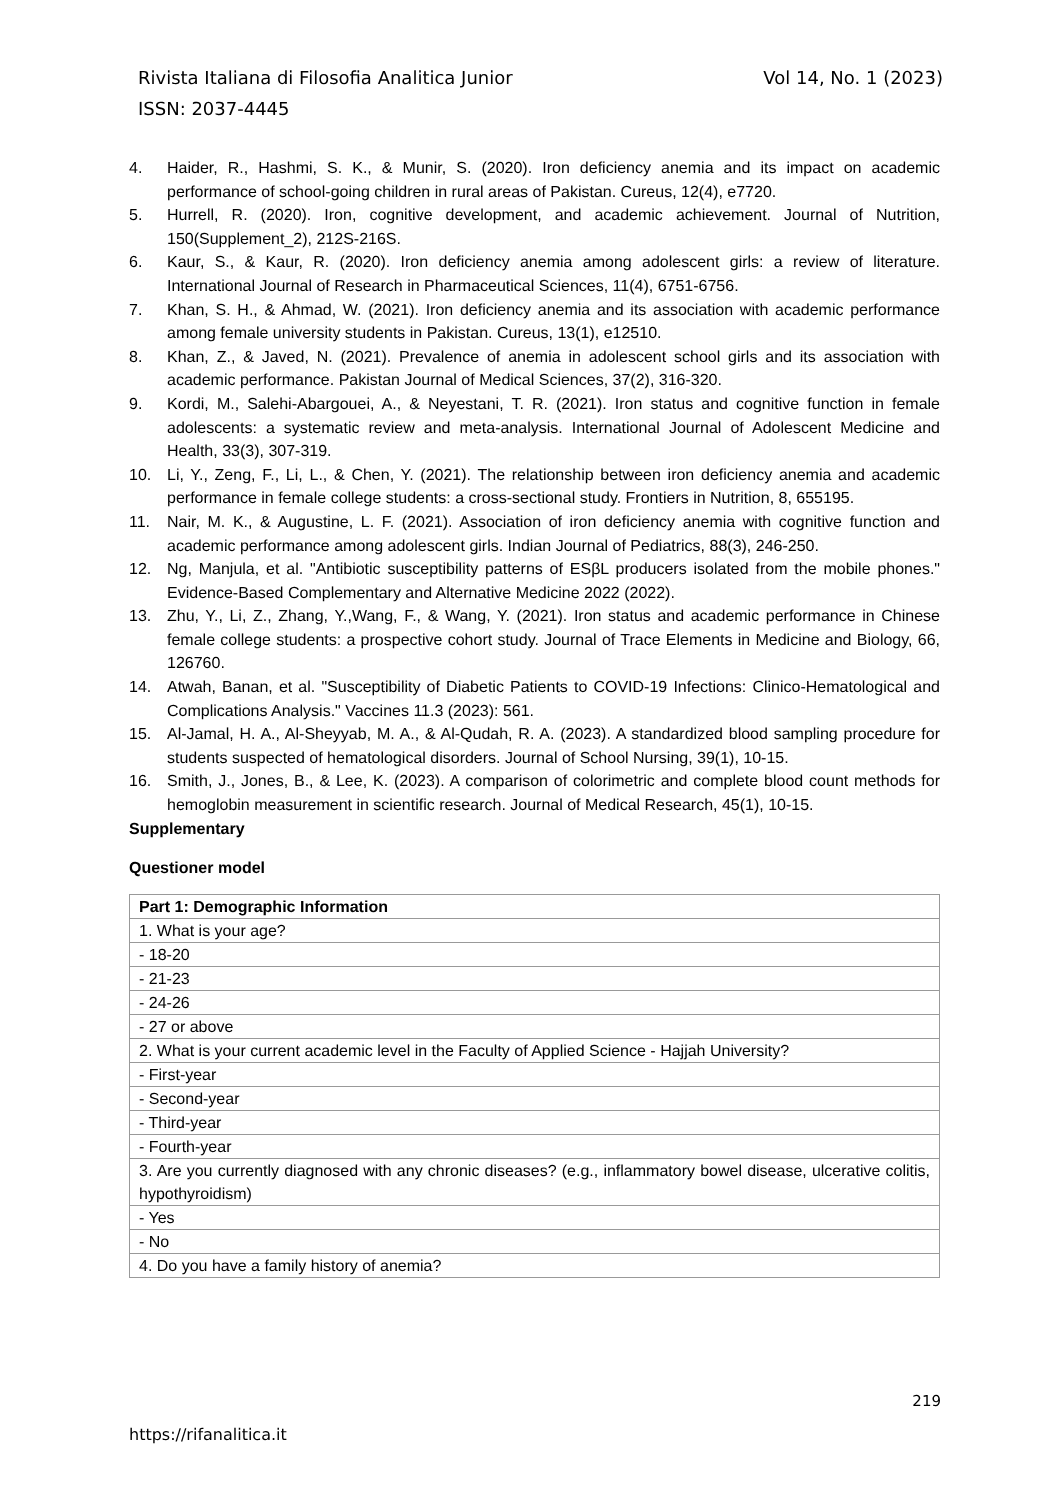Rivista Italiana di Filosofia Analitica Junior Vol 14, No. 1 (2023)
ISSN: 2037-4445
4. Haider, R., Hashmi, S. K., & Munir, S. (2020). Iron deficiency anemia and its impact on academic performance of school-going children in rural areas of Pakistan. Cureus, 12(4), e7720.
5. Hurrell, R. (2020). Iron, cognitive development, and academic achievement. Journal of Nutrition, 150(Supplement_2), 212S-216S.
6. Kaur, S., & Kaur, R. (2020). Iron deficiency anemia among adolescent girls: a review of literature. International Journal of Research in Pharmaceutical Sciences, 11(4), 6751-6756.
7. Khan, S. H., & Ahmad, W. (2021). Iron deficiency anemia and its association with academic performance among female university students in Pakistan. Cureus, 13(1), e12510.
8. Khan, Z., & Javed, N. (2021). Prevalence of anemia in adolescent school girls and its association with academic performance. Pakistan Journal of Medical Sciences, 37(2), 316-320.
9. Kordi, M., Salehi-Abargouei, A., & Neyestani, T. R. (2021). Iron status and cognitive function in female adolescents: a systematic review and meta-analysis. International Journal of Adolescent Medicine and Health, 33(3), 307-319.
10. Li, Y., Zeng, F., Li, L., & Chen, Y. (2021). The relationship between iron deficiency anemia and academic performance in female college students: a cross-sectional study. Frontiers in Nutrition, 8, 655195.
11. Nair, M. K., & Augustine, L. F. (2021). Association of iron deficiency anemia with cognitive function and academic performance among adolescent girls. Indian Journal of Pediatrics, 88(3), 246-250.
12. Ng, Manjula, et al. "Antibiotic susceptibility patterns of ESβL producers isolated from the mobile phones." Evidence-Based Complementary and Alternative Medicine 2022 (2022).
13. Zhu, Y., Li, Z., Zhang, Y.,Wang, F., & Wang, Y. (2021). Iron status and academic performance in Chinese female college students: a prospective cohort study. Journal of Trace Elements in Medicine and Biology, 66, 126760.
14. Atwah, Banan, et al. "Susceptibility of Diabetic Patients to COVID-19 Infections: Clinico-Hematological and Complications Analysis." Vaccines 11.3 (2023): 561.
15. Al-Jamal, H. A., Al-Sheyyab, M. A., & Al-Qudah, R. A. (2023). A standardized blood sampling procedure for students suspected of hematological disorders. Journal of School Nursing, 39(1), 10-15.
16. Smith, J., Jones, B., & Lee, K. (2023). A comparison of colorimetric and complete blood count methods for hemoglobin measurement in scientific research. Journal of Medical Research, 45(1), 10-15.
Supplementary
Questioner model
| Part 1: Demographic Information |
| 1. What is your age? |
| - 18-20 |
| - 21-23 |
| - 24-26 |
| - 27 or above |
| 2. What is your current academic level in the Faculty of Applied Science - Hajjah University? |
| - First-year |
| - Second-year |
| - Third-year |
| - Fourth-year |
| 3. Are you currently diagnosed with any chronic diseases? (e.g., inflammatory bowel disease, ulcerative colitis, hypothyroidism) |
| - Yes |
| - No |
| 4. Do you have a family history of anemia? |
219
https://rifanalitica.it